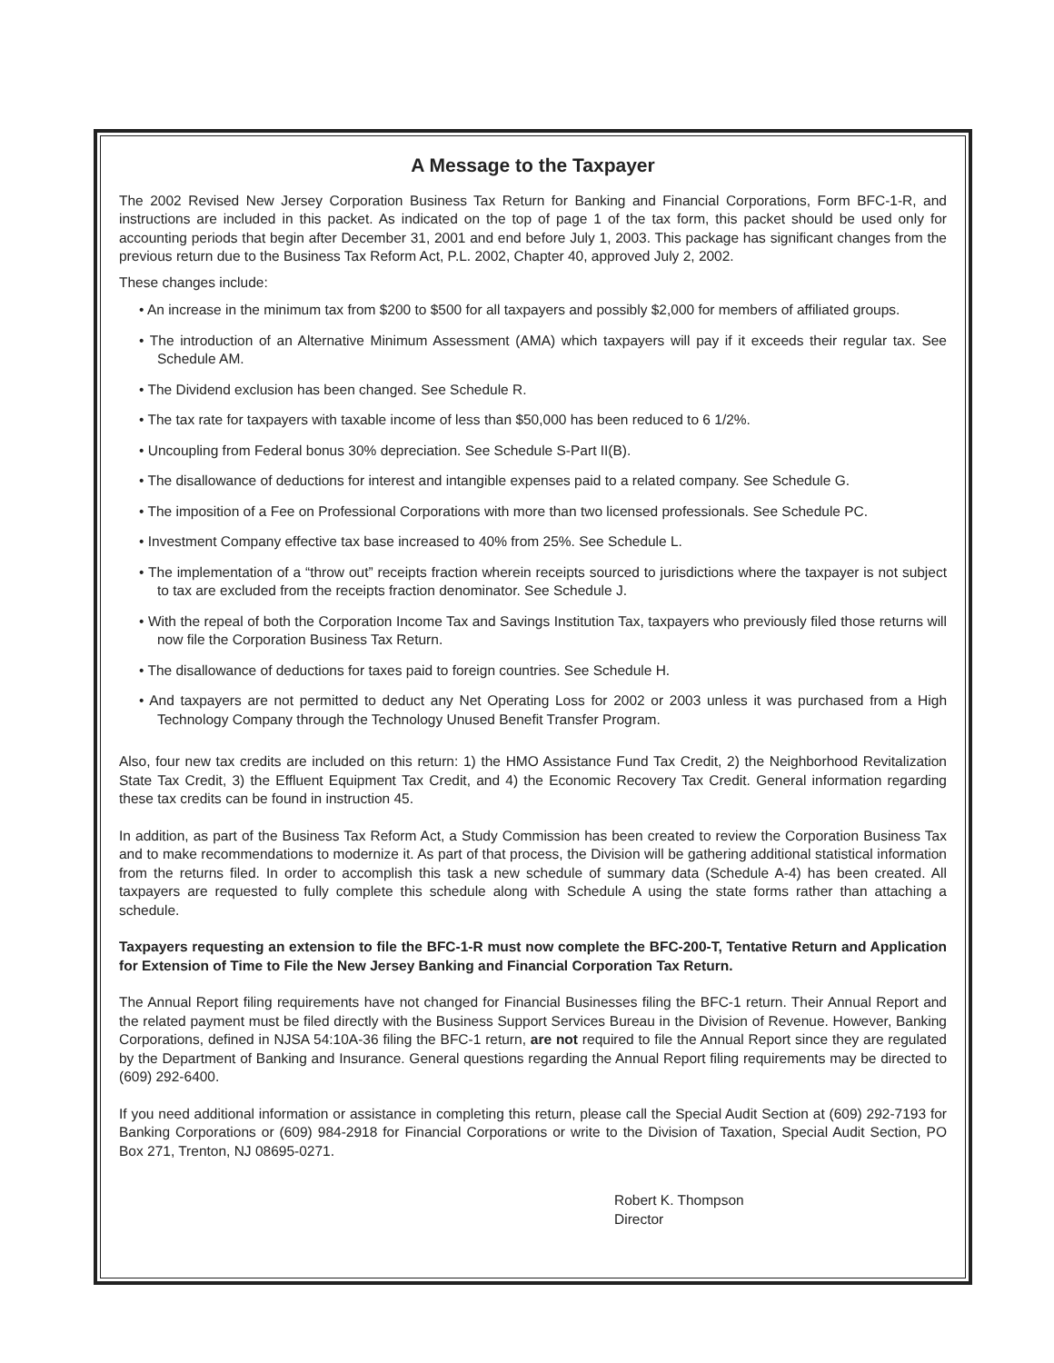A Message to the Taxpayer
The 2002 Revised New Jersey Corporation Business Tax Return for Banking and Financial Corporations, Form BFC-1-R, and instructions are included in this packet. As indicated on the top of page 1 of the tax form, this packet should be used only for accounting periods that begin after December 31, 2001 and end before July 1, 2003. This package has significant changes from the previous return due to the Business Tax Reform Act, P.L. 2002, Chapter 40, approved July 2, 2002.
These changes include:
• An increase in the minimum tax from $200 to $500 for all taxpayers and possibly $2,000 for members of affiliated groups.
• The introduction of an Alternative Minimum Assessment (AMA) which taxpayers will pay if it exceeds their regular tax. See Schedule AM.
• The Dividend exclusion has been changed. See Schedule R.
• The tax rate for taxpayers with taxable income of less than $50,000 has been reduced to 6 1/2%.
• Uncoupling from Federal bonus 30% depreciation. See Schedule S-Part II(B).
• The disallowance of deductions for interest and intangible expenses paid to a related company. See Schedule G.
• The imposition of a Fee on Professional Corporations with more than two licensed professionals. See Schedule PC.
• Investment Company effective tax base increased to 40% from 25%. See Schedule L.
• The implementation of a “throw out” receipts fraction wherein receipts sourced to jurisdictions where the taxpayer is not subject to tax are excluded from the receipts fraction denominator. See Schedule J.
• With the repeal of both the Corporation Income Tax and Savings Institution Tax, taxpayers who previously filed those returns will now file the Corporation Business Tax Return.
• The disallowance of deductions for taxes paid to foreign countries. See Schedule H.
• And taxpayers are not permitted to deduct any Net Operating Loss for 2002 or 2003 unless it was purchased from a High Technology Company through the Technology Unused Benefit Transfer Program.
Also, four new tax credits are included on this return: 1) the HMO Assistance Fund Tax Credit, 2) the Neighborhood Revitalization State Tax Credit, 3) the Effluent Equipment Tax Credit, and 4) the Economic Recovery Tax Credit. General information regarding these tax credits can be found in instruction 45.
In addition, as part of the Business Tax Reform Act, a Study Commission has been created to review the Corporation Business Tax and to make recommendations to modernize it. As part of that process, the Division will be gathering additional statistical information from the returns filed. In order to accomplish this task a new schedule of summary data (Schedule A-4) has been created. All taxpayers are requested to fully complete this schedule along with Schedule A using the state forms rather than attaching a schedule.
Taxpayers requesting an extension to file the BFC-1-R must now complete the BFC-200-T, Tentative Return and Application for Extension of Time to File the New Jersey Banking and Financial Corporation Tax Return.
The Annual Report filing requirements have not changed for Financial Businesses filing the BFC-1 return. Their Annual Report and the related payment must be filed directly with the Business Support Services Bureau in the Division of Revenue. However, Banking Corporations, defined in NJSA 54:10A-36 filing the BFC-1 return, are not required to file the Annual Report since they are regulated by the Department of Banking and Insurance. General questions regarding the Annual Report filing requirements may be directed to (609) 292-6400.
If you need additional information or assistance in completing this return, please call the Special Audit Section at (609) 292-7193 for Banking Corporations or (609) 984-2918 for Financial Corporations or write to the Division of Taxation, Special Audit Section, PO Box 271, Trenton, NJ 08695-0271.
Robert K. Thompson
Director